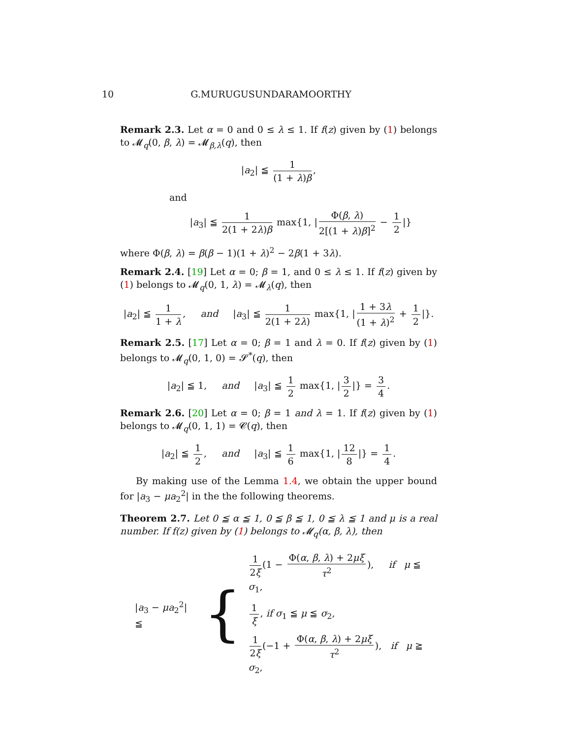10 G.MURUGUSUNDARAMOORTHY
Remark 2.3. Let α = 0 and 0 ≤ λ ≤ 1. If f(z) given by (1) belongs to 𝓜<sub>q</sub>(0, β, λ) = 𝓜<sub>β,λ</sub>(q), then
|a<sub>2</sub>| ≦ 1 (1 + λ)β,
and
|a<sub>3</sub>| ≦ 1 2(1 + 2λ)β max{1, | Φ(β, λ) 2[(1 + λ)β]<sup>2</sup> − 1 2 |}
where Φ(β, λ) = β(β − 1)(1 + λ)<sup>2</sup> − 2β(1 + 3λ).
Remark 2.4. [19] Let α = 0; β = 1, and 0 ≤ λ ≤ 1. If f(z) given by (1) belongs to 𝓜<sub>q</sub>(0, 1, λ) = 𝓜<sub>λ</sub>(q), then
|a<sub>2</sub>| ≦ 1 1 + λ, and |a<sub>3</sub>| ≦ 1 2(1 + 2λ) max{1, | 1 + 3λ (1 + λ)<sup>2</sup> + 1 2 |}.
Remark 2.5. [17] Let α = 0; β = 1 and λ = 0. If f(z) given by (1) belongs to 𝓜<sub>q</sub>(0, 1, 0) = 𝓢<sup>*</sup>(q), then
|a<sub>2</sub>| ≦ 1, and |a<sub>3</sub>| ≦ 1 2 max{1, | 3 2 |} = 3 4.
Remark 2.6. [20] Let α = 0; β = 1 and λ = 1. If f(z) given by (1) belongs to 𝓜<sub>q</sub>(0, 1, 1) = 𝓒(q), then
|a<sub>2</sub>| ≦ 1 2, and |a<sub>3</sub>| ≦ 1 6 max{1, | 12 8 |} = 1 4.
By making use of the Lemma 1.4, we obtain the upper bound for |a<sub>3</sub> − μa<sub>2</sub><sup>2</sup>| in the the following theorems.
Theorem 2.7. Let 0 ≦ α ≦ 1, 0 ≦ β ≦ 1, 0 ≦ λ ≦ 1 and μ is a real number. If f(z) given by (1) belongs to 𝓜<sub>q</sub>(α, β, λ), then
|a<sub>3</sub> − μa<sub>2</sub><sup>2</sup>| ≦
{
1 2ξ (1 − Φ(α, β, λ) + 2μξ τ<sup>2</sup>), if μ ≦ σ<sub>1</sub>,
1 ξ, if σ<sub>1</sub> ≦ μ ≦ σ<sub>2</sub>,
1 2ξ (−1 + Φ(α, β, λ) + 2μξ τ<sup>2</sup>), if μ ≧ σ<sub>2</sub>,